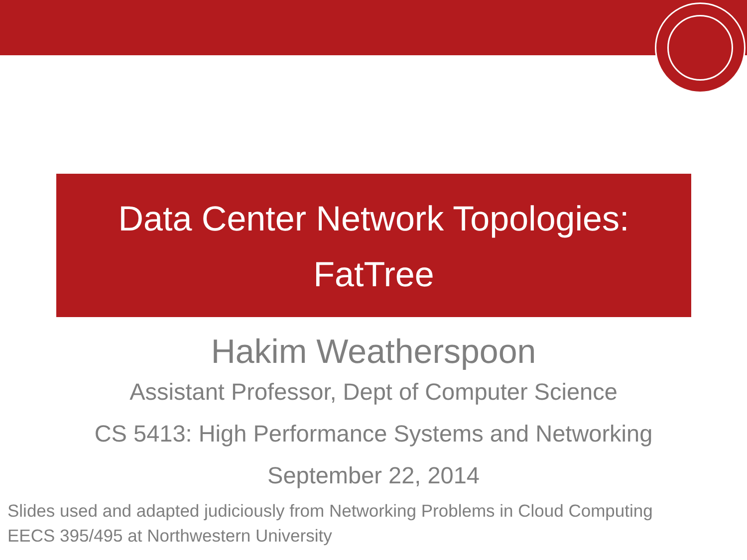Data Center Network Topologies:
FatTree
Hakim Weatherspoon
Assistant Professor, Dept of Computer Science
CS 5413: High Performance Systems and Networking
September 22, 2014
Slides used and adapted judiciously from Networking Problems in Cloud Computing
EECS 395/495 at Northwestern University